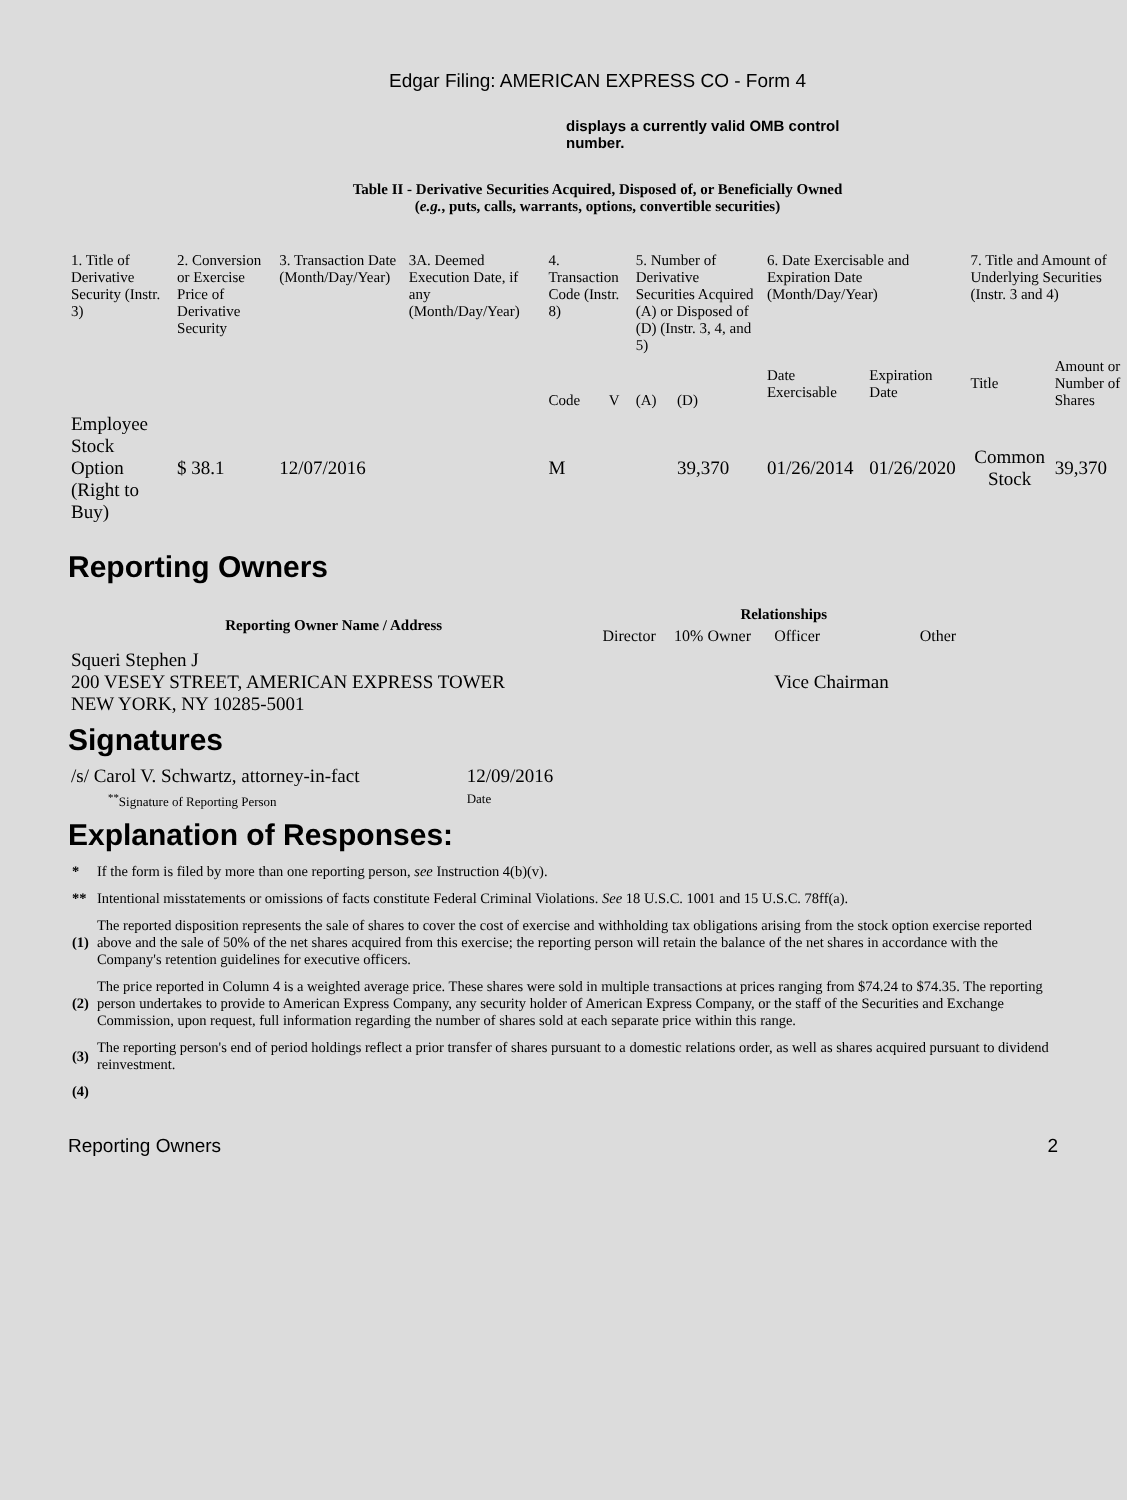Edgar Filing: AMERICAN EXPRESS CO - Form 4
displays a currently valid OMB control number.
Table II - Derivative Securities Acquired, Disposed of, or Beneficially Owned
(e.g., puts, calls, warrants, options, convertible securities)
| 1. Title of Derivative Security (Instr. 3) | 2. Conversion or Exercise Price of Derivative Security | 3. Transaction Date (Month/Day/Year) | 3A. Deemed Execution Date, if any (Month/Day/Year) | 4. Transaction Code (Instr. 8) | | 5. Number of Derivative Securities Acquired (A) or Disposed of (D) (Instr. 3, 4, and 5) | | 6. Date Exercisable and Expiration Date (Month/Day/Year) | | 7. Title and Amount of Underlying Securities (Instr. 3 and 4) | |
| | | | | Code | V | (A) | (D) | Date Exercisable | Expiration Date | Title | Amount or Number of Shares |
| Employee Stock Option (Right to Buy) | $ 38.1 | 12/07/2016 | | M | | | 39,370 | 01/26/2014 | 01/26/2020 | Common Stock | 39,370 |
Reporting Owners
| Reporting Owner Name / Address | Relationships | | | |
| --- | --- | --- | --- | --- |
| | Director | 10% Owner | Officer | Other |
| Squeri Stephen J 200 VESEY STREET, AMERICAN EXPRESS TOWER NEW YORK, NY 10285-5001 | | | Vice Chairman | |
Signatures
| /s/ Carol V. Schwartz, attorney-in-fact | 12/09/2016 |
| <sup>**</sup> Signature of Reporting Person | Date |
Explanation of Responses:
| * | If the form is filed by more than one reporting person, see Instruction 4(b)(v). |
| ** | Intentional misstatements or omissions of facts constitute Federal Criminal Violations. See 18 U.S.C. 1001 and 15 U.S.C. 78ff(a). |
| (1) | The reported disposition represents the sale of shares to cover the cost of exercise and withholding tax obligations arising from the stock option exercise reported above and the sale of 50% of the net shares acquired from this exercise; the reporting person will retain the balance of the net shares in accordance with the Company's retention guidelines for executive officers. |
| (2) | The price reported in Column 4 is a weighted average price. These shares were sold in multiple transactions at prices ranging from $74.24 to $74.35. The reporting person undertakes to provide to American Express Company, any security holder of American Express Company, or the staff of the Securities and Exchange Commission, upon request, full information regarding the number of shares sold at each separate price within this range. |
| (3) | The reporting person's end of period holdings reflect a prior transfer of shares pursuant to a domestic relations order, as well as shares acquired pursuant to dividend reinvestment. |
| (4) | |
Reporting Owners 2